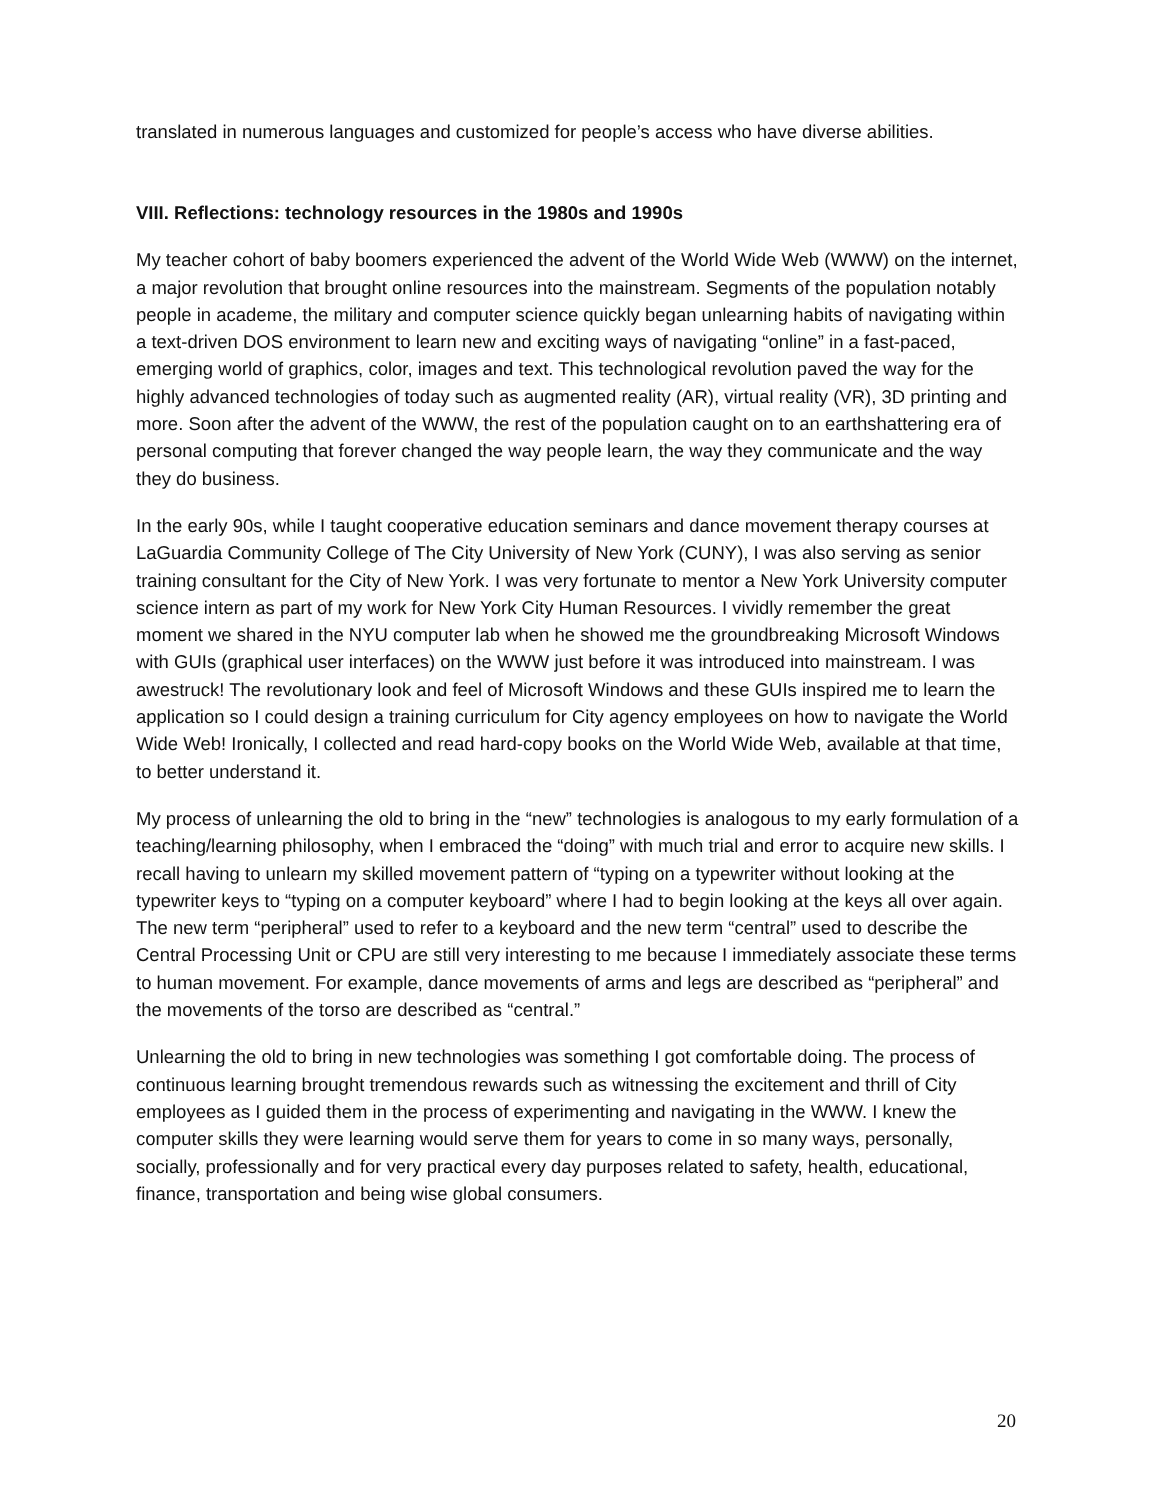translated in numerous languages and customized for people’s access who have diverse abilities.
VIII. Reflections: technology resources in the 1980s and 1990s
My teacher cohort of baby boomers experienced the advent of the World Wide Web (WWW) on the internet, a major revolution that brought online resources into the mainstream. Segments of the population notably people in academe, the military and computer science quickly began unlearning habits of navigating within a text-driven DOS environment to learn new and exciting ways of navigating “online” in a fast-paced, emerging world of graphics, color, images and text. This technological revolution paved the way for the highly advanced technologies of today such as augmented reality (AR), virtual reality (VR), 3D printing and more. Soon after the advent of the WWW, the rest of the population caught on to an earthshattering era of personal computing that forever changed the way people learn, the way they communicate and the way they do business.
In the early 90s, while I taught cooperative education seminars and dance movement therapy courses at LaGuardia Community College of The City University of New York (CUNY), I was also serving as senior training consultant for the City of New York. I was very fortunate to mentor a New York University computer science intern as part of my work for New York City Human Resources. I vividly remember the great moment we shared in the NYU computer lab when he showed me the groundbreaking Microsoft Windows with GUIs (graphical user interfaces) on the WWW just before it was introduced into mainstream. I was awestruck! The revolutionary look and feel of Microsoft Windows and these GUIs inspired me to learn the application so I could design a training curriculum for City agency employees on how to navigate the World Wide Web! Ironically, I collected and read hard-copy books on the World Wide Web, available at that time, to better understand it.
My process of unlearning the old to bring in the “new” technologies is analogous to my early formulation of a teaching/learning philosophy, when I embraced the “doing” with much trial and error to acquire new skills. I recall having to unlearn my skilled movement pattern of “typing on a typewriter without looking at the typewriter keys to “typing on a computer keyboard” where I had to begin looking at the keys all over again. The new term “peripheral” used to refer to a keyboard and the new term “central” used to describe the Central Processing Unit or CPU are still very interesting to me because I immediately associate these terms to human movement. For example, dance movements of arms and legs are described as “peripheral” and the movements of the torso are described as “central.”
Unlearning the old to bring in new technologies was something I got comfortable doing. The process of continuous learning brought tremendous rewards such as witnessing the excitement and thrill of City employees as I guided them in the process of experimenting and navigating in the WWW. I knew the computer skills they were learning would serve them for years to come in so many ways, personally, socially, professionally and for very practical every day purposes related to safety, health, educational, finance, transportation and being wise global consumers.
20